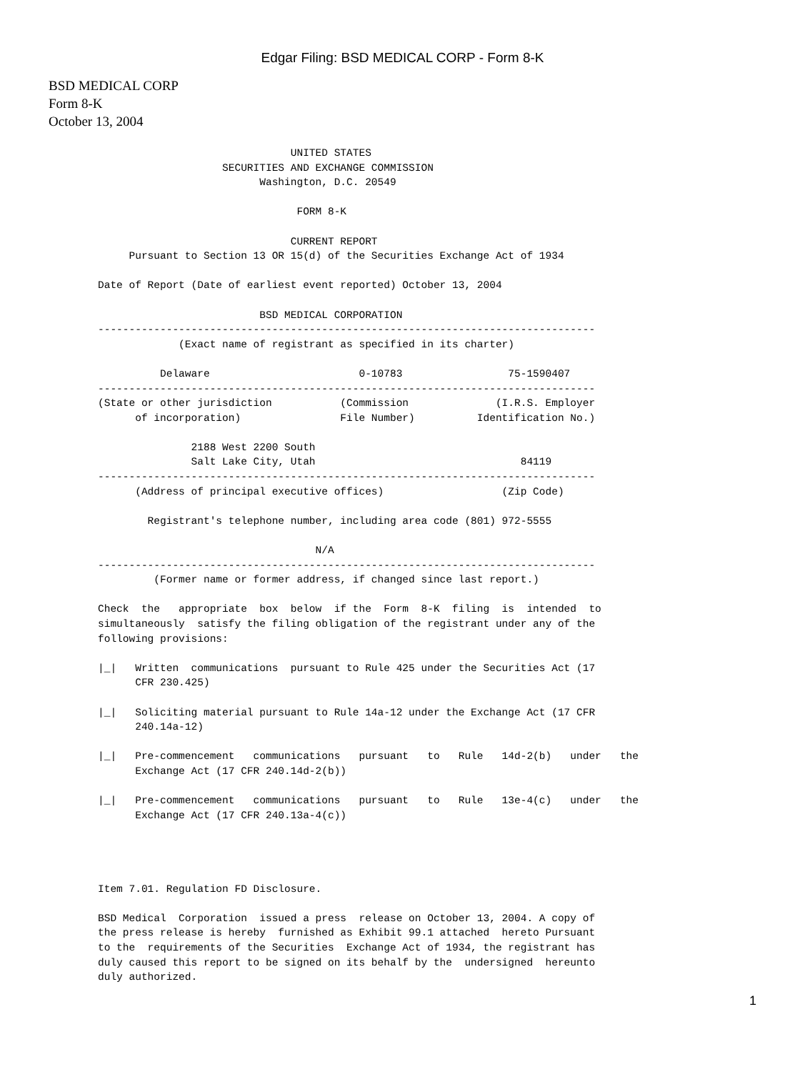Edgar Filing: BSD MEDICAL CORP - Form 8-K
BSD MEDICAL CORP
Form 8-K
October 13, 2004
                               UNITED STATES
                    SECURITIES AND EXCHANGE COMMISSION
                          Washington, D.C. 20549

                                FORM 8-K

                               CURRENT REPORT
     Pursuant to Section 13 OR 15(d) of the Securities Exchange Act of 1934

Date of Report (Date of earliest event reported) October 13, 2004

                          BSD MEDICAL CORPORATION
--------------------------------------------------------------------------------
             (Exact name of registrant as specified in its charter)

          Delaware                        0-10783                 75-1590407
--------------------------------------------------------------------------------
(State or other jurisdiction           (Commission              (I.R.S. Employer
      of incorporation)                File Number)          Identification No.)

               2188 West 2200 South
               Salt Lake City, Utah                                 84119
--------------------------------------------------------------------------------
      (Address of principal executive offices)                   (Zip Code)

        Registrant's telephone number, including area code (801) 972-5555

                                   N/A
--------------------------------------------------------------------------------
         (Former name or former address, if changed since last report.)

Check  the   appropriate  box  below  if the  Form  8-K  filing  is  intended  to
simultaneously  satisfy the filing obligation of the registrant under any of the
following provisions:

|_|   Written  communications  pursuant to Rule 425 under the Securities Act (17
      CFR 230.425)

|_|   Soliciting material pursuant to Rule 14a-12 under the Exchange Act (17 CFR
      240.14a-12)

|_|   Pre-commencement   communications   pursuant   to   Rule   14d-2(b)   under   the
      Exchange Act (17 CFR 240.14d-2(b))

|_|   Pre-commencement   communications   pursuant   to   Rule   13e-4(c)   under   the
      Exchange Act (17 CFR 240.13a-4(c))




Item 7.01. Regulation FD Disclosure.

BSD Medical  Corporation  issued a press  release on October 13, 2004. A copy of
the press release is hereby  furnished as Exhibit 99.1 attached  hereto Pursuant
to the  requirements of the Securities  Exchange Act of 1934, the registrant has
duly caused this report to be signed on its behalf by the  undersigned  hereunto
duly authorized.
1